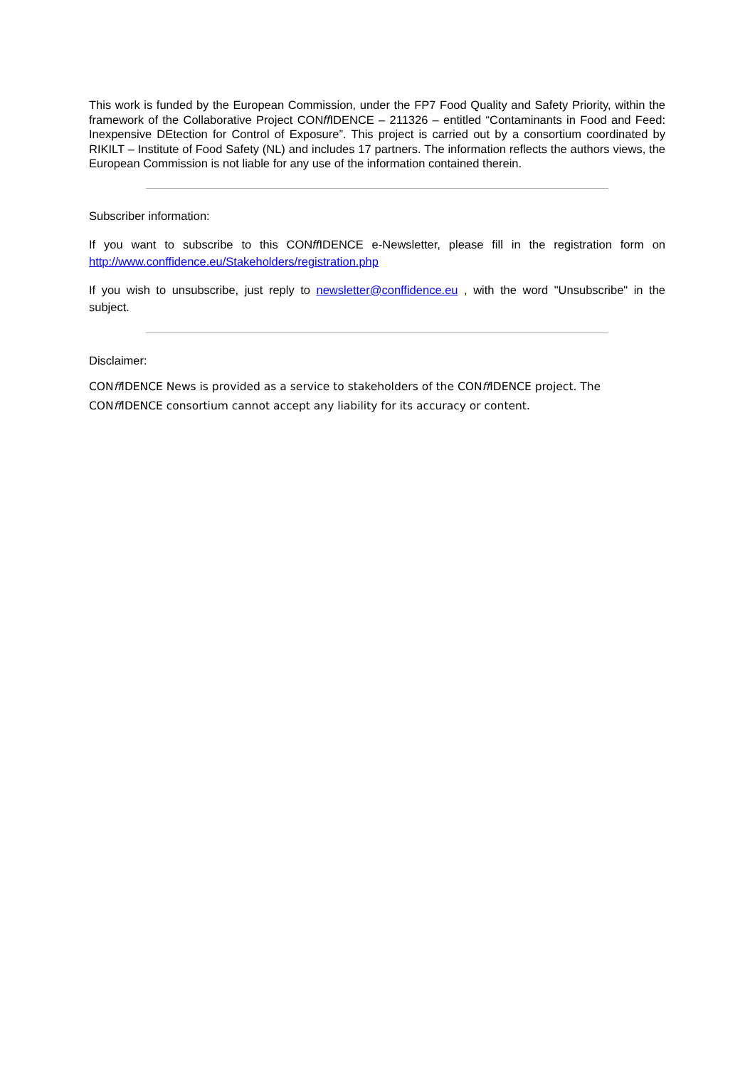This work is funded by the European Commission, under the FP7 Food Quality and Safety Priority, within the framework of the Collaborative Project CONff IDENCE – 211326 – entitled “Contaminants in Food and Feed: Inexpensive DEtection for Control of Exposure”. This project is carried out by a consortium coordinated by RIKILT – Institute of Food Safety (NL) and includes 17 partners. The information reflects the authors views, the European Commission is not liable for any use of the information contained therein.
Subscriber information:
If you want to subscribe to this CONff IDENCE e-Newsletter, please fill in the registration form on http://www.conffidence.eu/Stakeholders/registration.php
If you wish to unsubscribe, just reply to newsletter@conffidence.eu , with the word "Unsubscribe" in the subject.
Disclaimer:
CONff IDENCE News is provided as a service to stakeholders of the CONff IDENCE project. The
CONff IDENCE consortium cannot accept any liability for its accuracy or content.